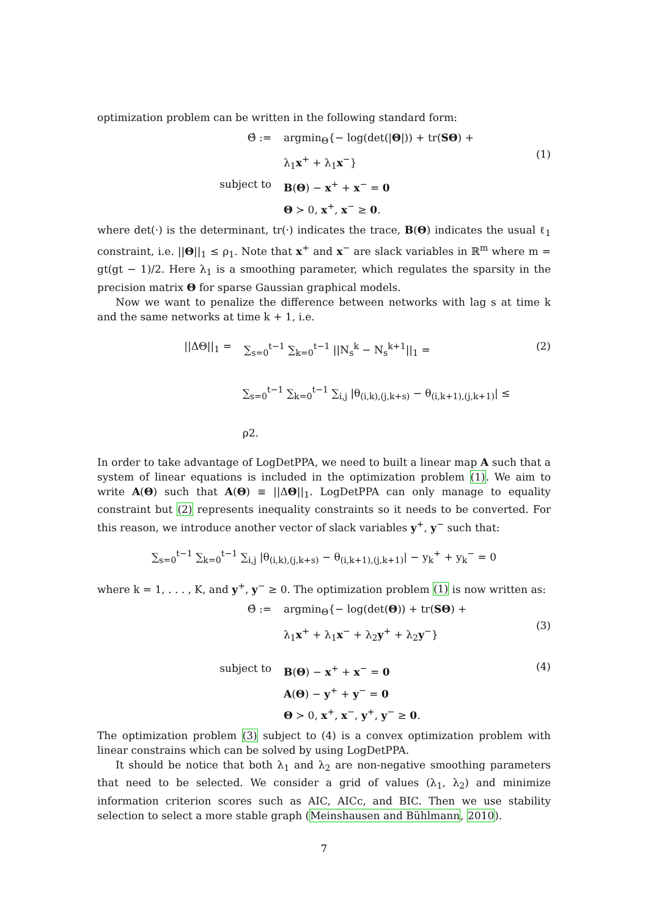optimization problem can be written in the following standard form:
Θ̂ := argmin<sub>Θ</sub>{− log(det(|Θ|)) + tr(SΘ) +
λ<sub>1</sub>x<sup>+</sup> + λ<sub>1</sub>x<sup>−</sup>}
subject to B(Θ) − x<sup>+</sup> + x<sup>−</sup> = 0
Θ ≻ 0, x<sup>+</sup>, x<sup>−</sup> ≥ 0.
(1)
where det(·) is the determinant, tr(·) indicates the trace, B(Θ) indicates the usual ℓ<sub>1</sub> constraint, i.e. ||Θ||<sub>1</sub> ≤ ρ<sub>1</sub>. Note that x<sup>+</sup> and x<sup>−</sup> are slack variables in ℝ<sup>m</sup> where m = gt(gt − 1)/2. Here λ<sub>1</sub> is a smoothing parameter, which regulates the sparsity in the precision matrix Θ for sparse Gaussian graphical models.
Now we want to penalize the difference between networks with lag s at time k and the same networks at time k + 1, i.e.
||ΔΘ||<sub>1</sub> = ∑<sub>s=0</sub><sup>t−1</sup> ∑<sub>k=0</sub><sup>t−1</sup> ||N<sub>s</sub><sup>k</sup> − N<sub>s</sub><sup>k+1</sup>||<sub>1</sub> =
∑<sub>s=0</sub><sup>t−1</sup> ∑<sub>k=0</sub><sup>t−1</sup> ∑<sub>i,j</sub> |θ<sub>(i,k),(j,k+s)</sub> − θ<sub>(i,k+1),(j,k+1)</sub>| ≤ ρ2.
(2)
In order to take advantage of LogDetPPA, we need to built a linear map A such that a system of linear equations is included in the optimization problem (1). We aim to write A(Θ) such that A(Θ) ≡ ||ΔΘ||<sub>1</sub>. LogDetPPA can only manage to equality constraint but (2) represents inequality constraints so it needs to be converted. For this reason, we introduce another vector of slack variables y<sup>+</sup>, y<sup>−</sup> such that:
∑<sub>s=0</sub><sup>t−1</sup> ∑<sub>k=0</sub><sup>t−1</sup> ∑<sub>i,j</sub> |θ<sub>(i,k),(j,k+s)</sub> − θ<sub>(i,k+1),(j,k+1)</sub>| − y<sub>k</sub><sup>+</sup> + y<sub>k</sub><sup>−</sup> = 0
where k = 1, . . . , K, and y<sup>+</sup>, y<sup>−</sup> ≥ 0. The optimization problem (1) is now written as:
Θ̂ := argmin<sub>Θ</sub>{− log(det(Θ)) + tr(SΘ) +
λ<sub>1</sub>x<sup>+</sup> + λ<sub>1</sub>x<sup>−</sup> + λ<sub>2</sub>y<sup>+</sup> + λ<sub>2</sub>y<sup>−</sup>}
(3)
subject to B(Θ) − x<sup>+</sup> + x<sup>−</sup> = 0
A(Θ) − y<sup>+</sup> + y<sup>−</sup> = 0
Θ ≻ 0, x<sup>+</sup>, x<sup>−</sup>, y<sup>+</sup>, y<sup>−</sup> ≥ 0.
(4)
The optimization problem (3) subject to (4) is a convex optimization problem with linear constrains which can be solved by using LogDetPPA.
It should be notice that both λ<sub>1</sub> and λ<sub>2</sub> are non-negative smoothing parameters that need to be selected. We consider a grid of values (λ<sub>1</sub>, λ<sub>2</sub>) and minimize information criterion scores such as AIC, AICc, and BIC. Then we use stability selection to select a more stable graph (Meinshausen and Bühlmann, 2010).
7